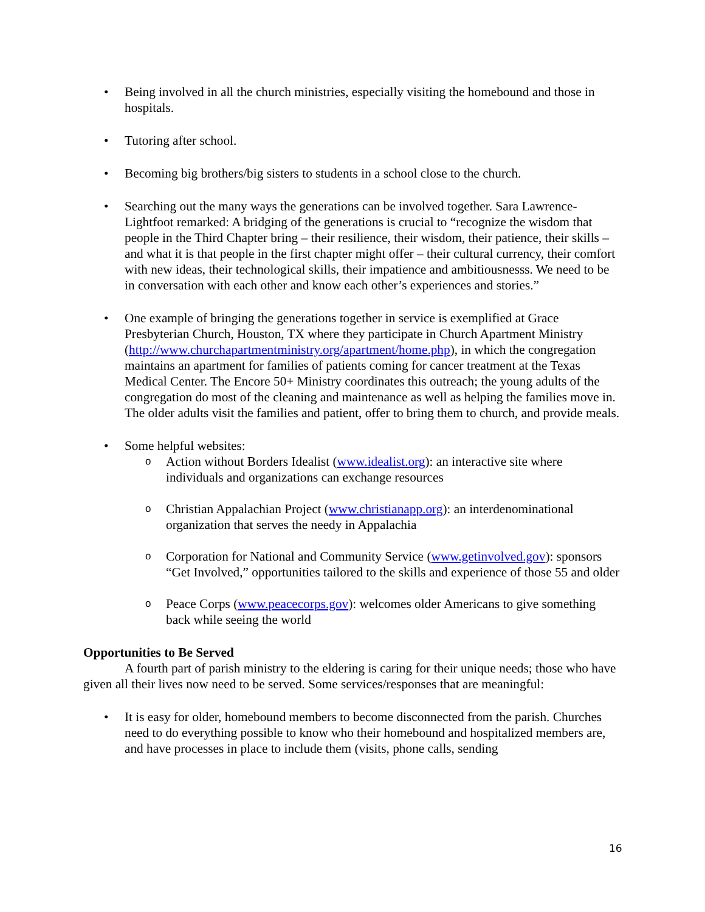• Being involved in all the church ministries, especially visiting the homebound and those in hospitals.
• Tutoring after school.
• Becoming big brothers/big sisters to students in a school close to the church.
• Searching out the many ways the generations can be involved together. Sara Lawrence-Lightfoot remarked: A bridging of the generations is crucial to “recognize the wisdom that people in the Third Chapter bring – their resilience, their wisdom, their patience, their skills – and what it is that people in the first chapter might offer – their cultural currency, their comfort with new ideas, their technological skills, their impatience and ambitiousnesss. We need to be in conversation with each other and know each other’s experiences and stories.”
• One example of bringing the generations together in service is exemplified at Grace Presbyterian Church, Houston, TX where they participate in Church Apartment Ministry (http://www.churchapartmentministry.org/apartment/home.php), in which the congregation maintains an apartment for families of patients coming for cancer treatment at the Texas Medical Center. The Encore 50+ Ministry coordinates this outreach; the young adults of the congregation do most of the cleaning and maintenance as well as helping the families move in. The older adults visit the families and patient, offer to bring them to church, and provide meals.
• Some helpful websites:
o Action without Borders Idealist (www.idealist.org): an interactive site where individuals and organizations can exchange resources
o Christian Appalachian Project (www.christianapp.org): an interdenominational organization that serves the needy in Appalachia
o Corporation for National and Community Service (www.getinvolved.gov): sponsors “Get Involved,” opportunities tailored to the skills and experience of those 55 and older
o Peace Corps (www.peacecorps.gov): welcomes older Americans to give something back while seeing the world
Opportunities to Be Served
A fourth part of parish ministry to the eldering is caring for their unique needs; those who have given all their lives now need to be served. Some services/responses that are meaningful:
• It is easy for older, homebound members to become disconnected from the parish. Churches need to do everything possible to know who their homebound and hospitalized members are, and have processes in place to include them (visits, phone calls, sending
16